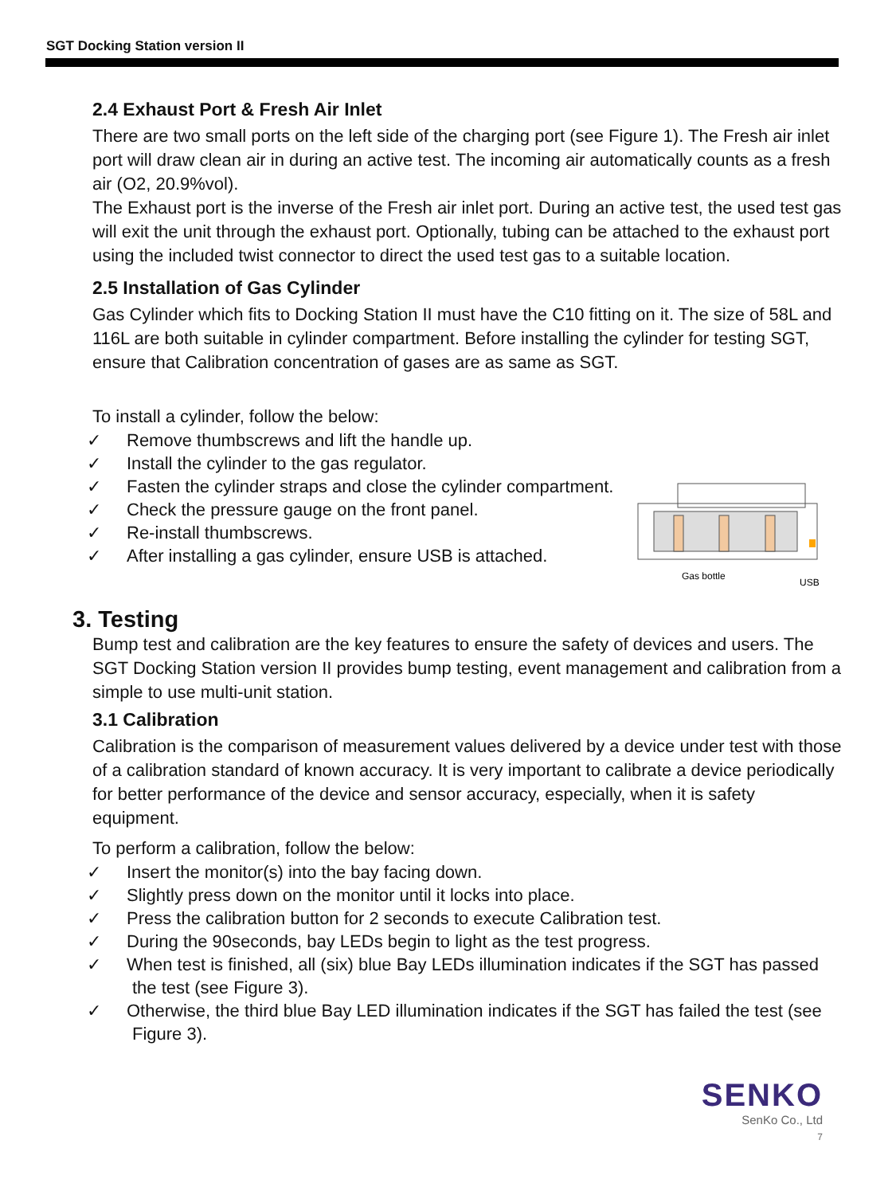SGT Docking Station version II
2.4 Exhaust Port & Fresh Air Inlet
There are two small ports on the left side of the charging port (see Figure 1). The Fresh air inlet port will draw clean air in during an active test. The incoming air automatically counts as a fresh air (O2, 20.9%vol).
The Exhaust port is the inverse of the Fresh air inlet port. During an active test, the used test gas will exit the unit through the exhaust port. Optionally, tubing can be attached to the exhaust port using the included twist connector to direct the used test gas to a suitable location.
2.5 Installation of Gas Cylinder
Gas Cylinder which fits to Docking Station II must have the C10 fitting on it. The size of 58L and 116L are both suitable in cylinder compartment. Before installing the cylinder for testing SGT, ensure that Calibration concentration of gases are as same as SGT.
To install a cylinder, follow the below:
✓ Remove thumbscrews and lift the handle up.
✓ Install the cylinder to the gas regulator.
✓ Fasten the cylinder straps and close the cylinder compartment.
✓ Check the pressure gauge on the front panel.
✓ Re-install thumbscrews.
✓ After installing a gas cylinder, ensure USB is attached.
Gas bottle
USB
3. Testing
Bump test and calibration are the key features to ensure the safety of devices and users. The SGT Docking Station version II provides bump testing, event management and calibration from a simple to use multi-unit station.
3.1 Calibration
Calibration is the comparison of measurement values delivered by a device under test with those of a calibration standard of known accuracy. It is very important to calibrate a device periodically for better performance of the device and sensor accuracy, especially, when it is safety equipment.
To perform a calibration, follow the below:
✓ Insert the monitor(s) into the bay facing down.
✓ Slightly press down on the monitor until it locks into place.
✓ Press the calibration button for 2 seconds to execute Calibration test.
✓ During the 90seconds, bay LEDs begin to light as the test progress.
✓ When test is finished, all (six) blue Bay LEDs illumination indicates if the SGT has passed the test (see Figure 3).
✓ Otherwise, the third blue Bay LED illumination indicates if the SGT has failed the test (see Figure 3).
SENKO
SenKo Co., Ltd
7